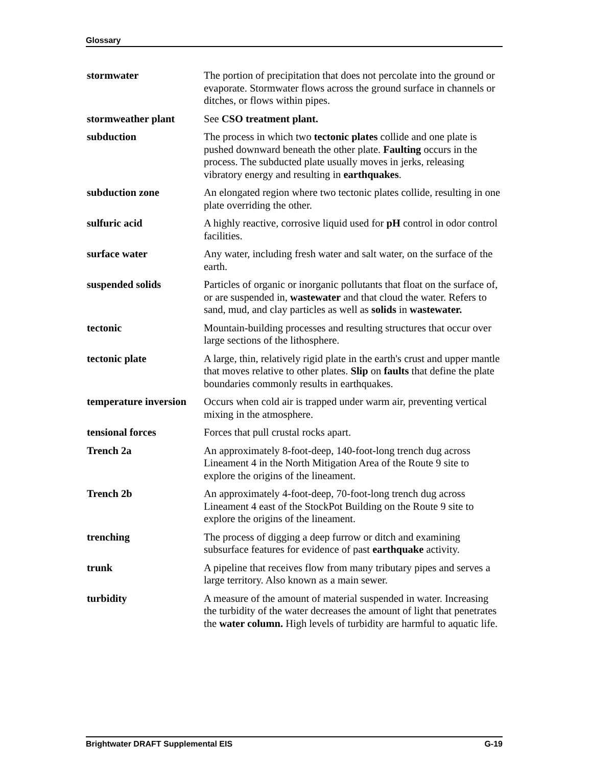Glossary
stormwater The portion of precipitation that does not percolate into the ground or evaporate. Stormwater flows across the ground surface in channels or ditches, or flows within pipes.
stormweather plant See CSO treatment plant.
subduction The process in which two tectonic plates collide and one plate is pushed downward beneath the other plate. Faulting occurs in the process. The subducted plate usually moves in jerks, releasing vibratory energy and resulting in earthquakes.
subduction zone An elongated region where two tectonic plates collide, resulting in one plate overriding the other.
sulfuric acid A highly reactive, corrosive liquid used for pH control in odor control facilities.
surface water Any water, including fresh water and salt water, on the surface of the earth.
suspended solids Particles of organic or inorganic pollutants that float on the surface of, or are suspended in, wastewater and that cloud the water. Refers to sand, mud, and clay particles as well as solids in wastewater.
tectonic Mountain-building processes and resulting structures that occur over large sections of the lithosphere.
tectonic plate A large, thin, relatively rigid plate in the earth's crust and upper mantle that moves relative to other plates. Slip on faults that define the plate boundaries commonly results in earthquakes.
temperature inversion
Occurs when cold air is trapped under warm air, preventing vertical mixing in the atmosphere.
tensional forces Forces that pull crustal rocks apart.
Trench 2a An approximately 8-foot-deep, 140-foot-long trench dug across Lineament 4 in the North Mitigation Area of the Route 9 site to explore the origins of the lineament.
Trench 2b An approximately 4-foot-deep, 70-foot-long trench dug across Lineament 4 east of the StockPot Building on the Route 9 site to explore the origins of the lineament.
trenching The process of digging a deep furrow or ditch and examining subsurface features for evidence of past earthquake activity.
trunk A pipeline that receives flow from many tributary pipes and serves a large territory. Also known as a main sewer.
turbidity A measure of the amount of material suspended in water. Increasing the turbidity of the water decreases the amount of light that penetrates the water column. High levels of turbidity are harmful to aquatic life.
Brightwater DRAFT Supplemental EIS G-19